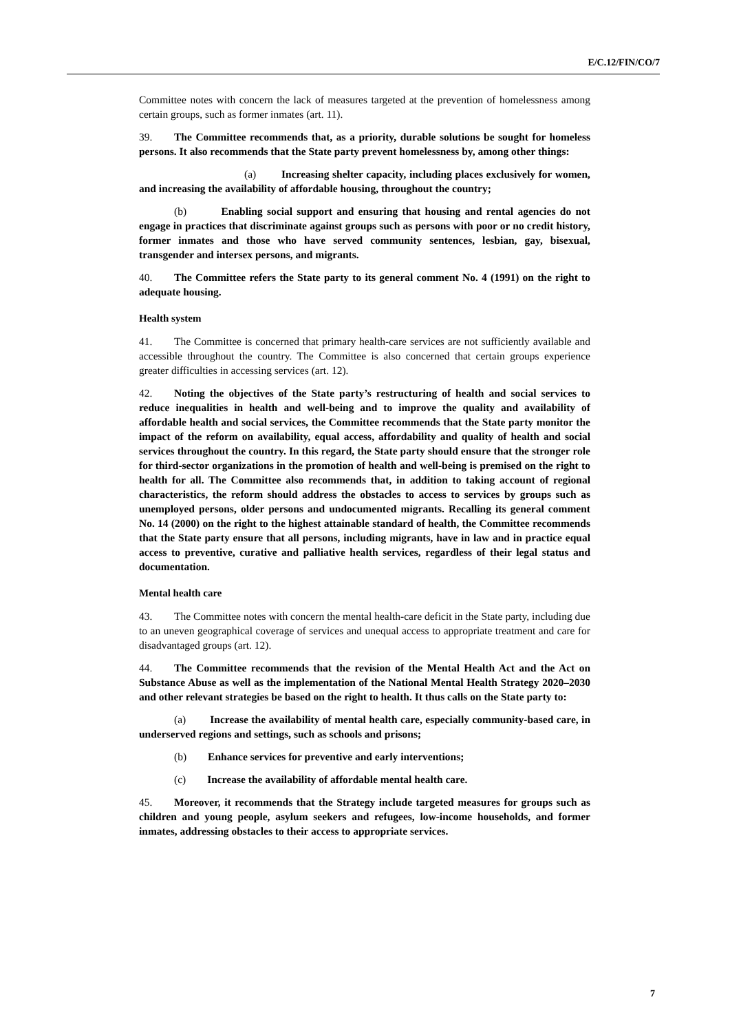E/C.12/FIN/CO/7
Committee notes with concern the lack of measures targeted at the prevention of homelessness among certain groups, such as former inmates (art. 11).
39. The Committee recommends that, as a priority, durable solutions be sought for homeless persons. It also recommends that the State party prevent homelessness by, among other things:
(a) Increasing shelter capacity, including places exclusively for women, and increasing the availability of affordable housing, throughout the country;
(b) Enabling social support and ensuring that housing and rental agencies do not engage in practices that discriminate against groups such as persons with poor or no credit history, former inmates and those who have served community sentences, lesbian, gay, bisexual, transgender and intersex persons, and migrants.
40. The Committee refers the State party to its general comment No. 4 (1991) on the right to adequate housing.
Health system
41. The Committee is concerned that primary health-care services are not sufficiently available and accessible throughout the country. The Committee is also concerned that certain groups experience greater difficulties in accessing services (art. 12).
42. Noting the objectives of the State party’s restructuring of health and social services to reduce inequalities in health and well-being and to improve the quality and availability of affordable health and social services, the Committee recommends that the State party monitor the impact of the reform on availability, equal access, affordability and quality of health and social services throughout the country. In this regard, the State party should ensure that the stronger role for third-sector organizations in the promotion of health and well-being is premised on the right to health for all. The Committee also recommends that, in addition to taking account of regional characteristics, the reform should address the obstacles to access to services by groups such as unemployed persons, older persons and undocumented migrants. Recalling its general comment No. 14 (2000) on the right to the highest attainable standard of health, the Committee recommends that the State party ensure that all persons, including migrants, have in law and in practice equal access to preventive, curative and palliative health services, regardless of their legal status and documentation.
Mental health care
43. The Committee notes with concern the mental health-care deficit in the State party, including due to an uneven geographical coverage of services and unequal access to appropriate treatment and care for disadvantaged groups (art. 12).
44. The Committee recommends that the revision of the Mental Health Act and the Act on Substance Abuse as well as the implementation of the National Mental Health Strategy 2020–2030 and other relevant strategies be based on the right to health. It thus calls on the State party to:
(a) Increase the availability of mental health care, especially community-based care, in underserved regions and settings, such as schools and prisons;
(b) Enhance services for preventive and early interventions;
(c) Increase the availability of affordable mental health care.
45. Moreover, it recommends that the Strategy include targeted measures for groups such as children and young people, asylum seekers and refugees, low-income households, and former inmates, addressing obstacles to their access to appropriate services.
7